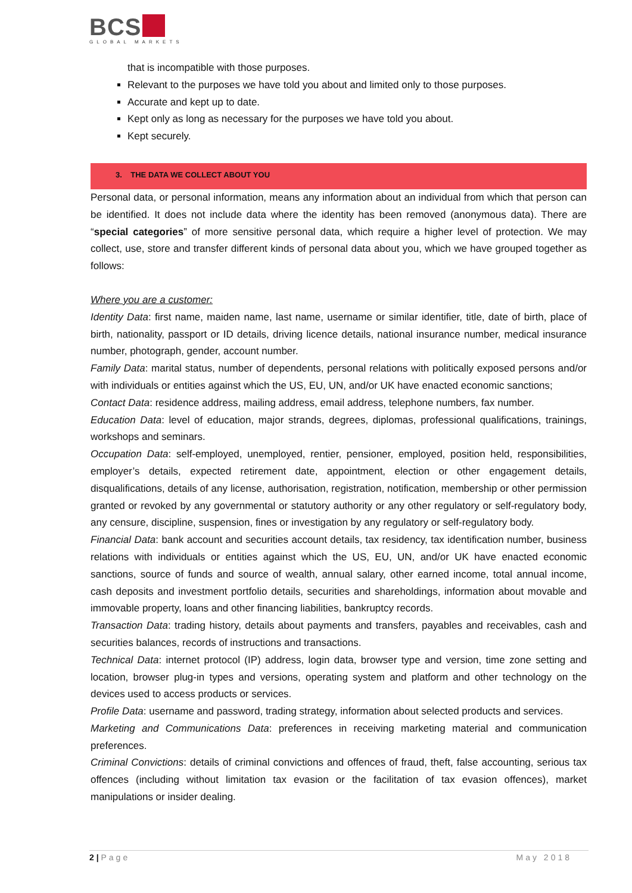BCS
GLOBAL MARKETS
that is incompatible with those purposes.
Relevant to the purposes we have told you about and limited only to those purposes.
Accurate and kept up to date.
Kept only as long as necessary for the purposes we have told you about.
Kept securely.
3. THE DATA WE COLLECT ABOUT YOU
Personal data, or personal information, means any information about an individual from which that person can be identified. It does not include data where the identity has been removed (anonymous data). There are “special categories” of more sensitive personal data, which require a higher level of protection. We may collect, use, store and transfer different kinds of personal data about you, which we have grouped together as follows:
Where you are a customer:
Identity Data: first name, maiden name, last name, username or similar identifier, title, date of birth, place of birth, nationality, passport or ID details, driving licence details, national insurance number, medical insurance number, photograph, gender, account number.
Family Data: marital status, number of dependents, personal relations with politically exposed persons and/or with individuals or entities against which the US, EU, UN, and/or UK have enacted economic sanctions;
Contact Data: residence address, mailing address, email address, telephone numbers, fax number.
Education Data: level of education, major strands, degrees, diplomas, professional qualifications, trainings, workshops and seminars.
Occupation Data: self-employed, unemployed, rentier, pensioner, employed, position held, responsibilities, employer’s details, expected retirement date, appointment, election or other engagement details, disqualifications, details of any license, authorisation, registration, notification, membership or other permission granted or revoked by any governmental or statutory authority or any other regulatory or self-regulatory body, any censure, discipline, suspension, fines or investigation by any regulatory or self-regulatory body.
Financial Data: bank account and securities account details, tax residency, tax identification number, business relations with individuals or entities against which the US, EU, UN, and/or UK have enacted economic sanctions, source of funds and source of wealth, annual salary, other earned income, total annual income, cash deposits and investment portfolio details, securities and shareholdings, information about movable and immovable property, loans and other financing liabilities, bankruptcy records.
Transaction Data: trading history, details about payments and transfers, payables and receivables, cash and securities balances, records of instructions and transactions.
Technical Data: internet protocol (IP) address, login data, browser type and version, time zone setting and location, browser plug-in types and versions, operating system and platform and other technology on the devices used to access products or services.
Profile Data: username and password, trading strategy, information about selected products and services.
Marketing and Communications Data: preferences in receiving marketing material and communication preferences.
Criminal Convictions: details of criminal convictions and offences of fraud, theft, false accounting, serious tax offences (including without limitation tax evasion or the facilitation of tax evasion offences), market manipulations or insider dealing.
2 | Page May 2018